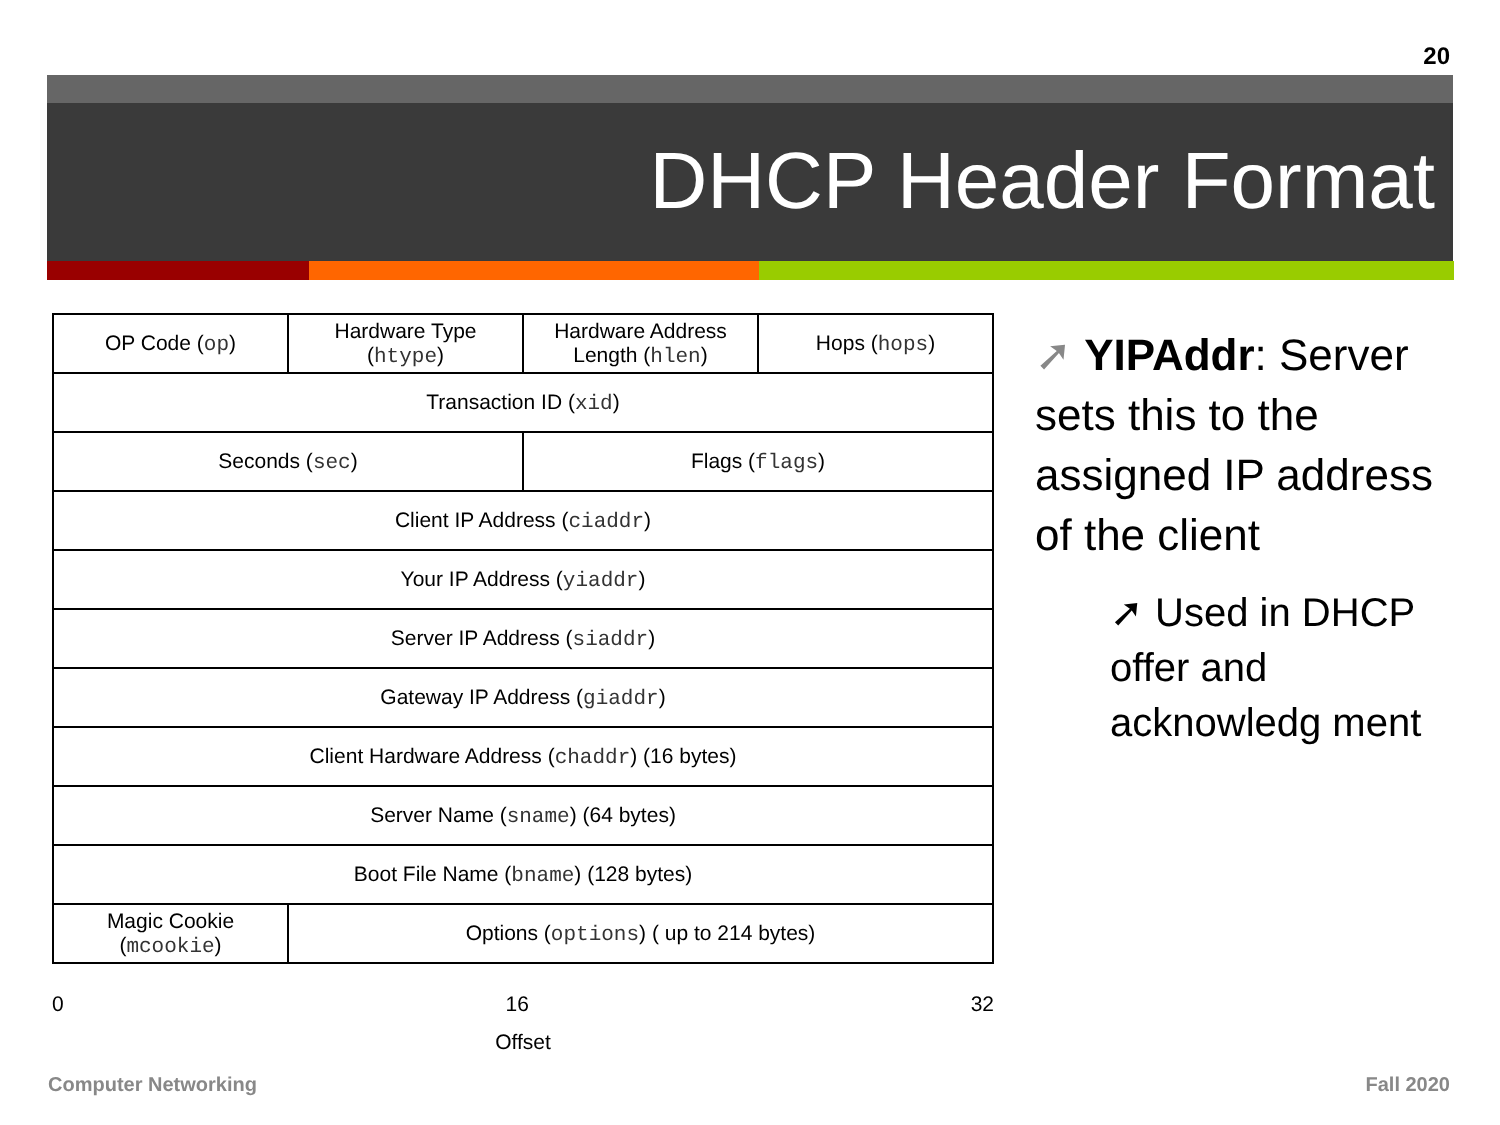20
DHCP Header Format
| OP Code ( op ) | Hardware Type ( htype ) | Hardware Address Length ( hlen ) | Hops ( hops ) |
| Transaction ID ( xid ) | | | |
| Seconds ( sec ) | | Flags ( flags ) | |
| Client IP Address ( ciaddr ) | | | |
| Your IP Address ( yiaddr ) | | | |
| Server IP Address ( siaddr ) | | | |
| Gateway IP Address ( giaddr ) | | | |
| Client Hardware Address ( chaddr ) (16 bytes) | | | |
| Server Name ( sname ) (64 bytes) | | | |
| Boot File Name ( bname ) (128 bytes) | | | |
| Magic Cookie ( mcookie ) | Options ( options ) ( up to 214 bytes) | | |
0 16 32
Offset
➚ YIPAddr: Server sets this to the assigned IP address of the client
➚ Used in DHCP offer and acknowledg ment
Computer Networking Fall 2020